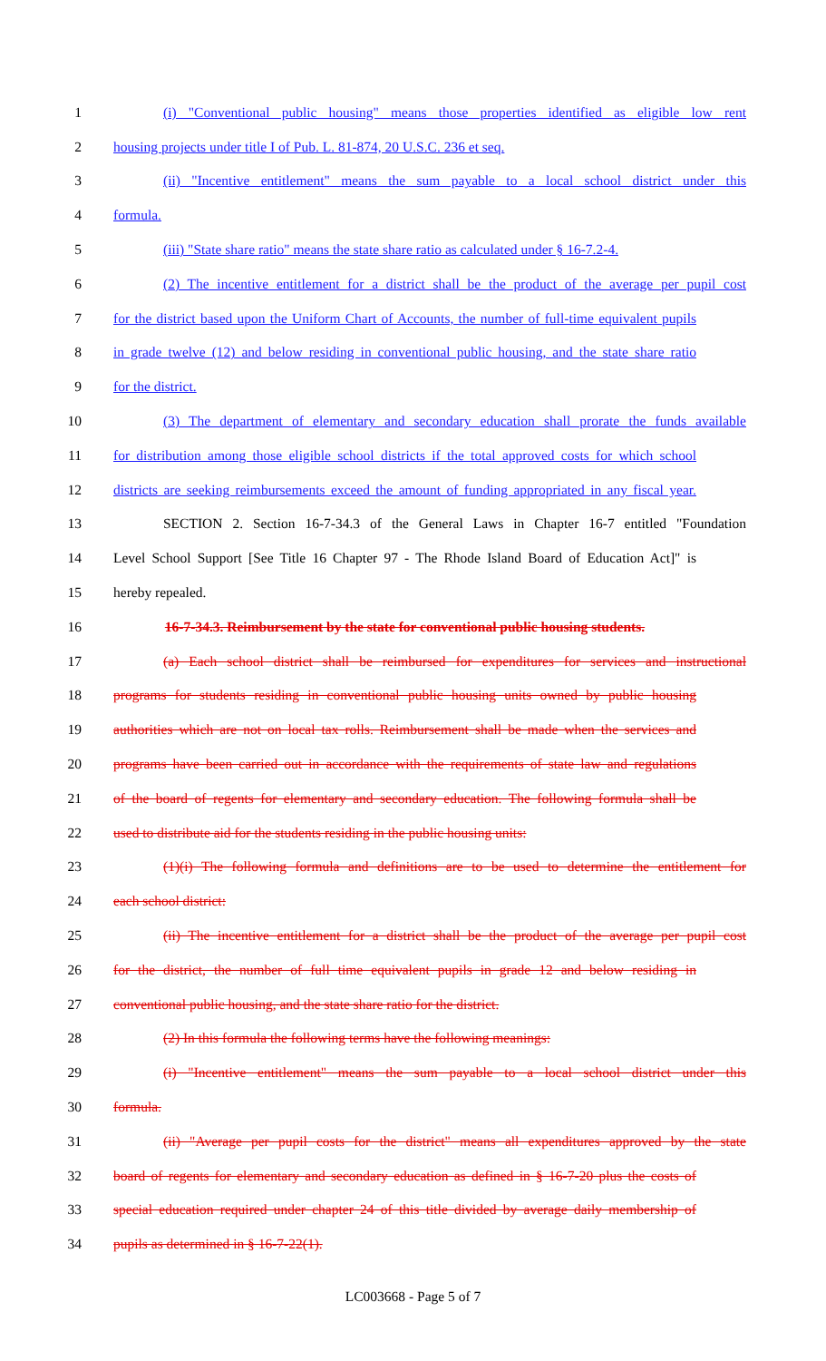1 (i) "Conventional public housing" means those properties identified as eligible low rent
2 housing projects under title I of Pub. L. 81-874, 20 U.S.C. 236 et seq.
3 (ii) "Incentive entitlement" means the sum payable to a local school district under this
4 formula.
5 (iii) "State share ratio" means the state share ratio as calculated under § 16-7.2-4.
6 (2) The incentive entitlement for a district shall be the product of the average per pupil cost
7 for the district based upon the Uniform Chart of Accounts, the number of full-time equivalent pupils
8 in grade twelve (12) and below residing in conventional public housing, and the state share ratio
9 for the district.
10 (3) The department of elementary and secondary education shall prorate the funds available
11 for distribution among those eligible school districts if the total approved costs for which school
12 districts are seeking reimbursements exceed the amount of funding appropriated in any fiscal year.
13 SECTION 2. Section 16-7-34.3 of the General Laws in Chapter 16-7 entitled "Foundation
14 Level School Support [See Title 16 Chapter 97 - The Rhode Island Board of Education Act]" is
15 hereby repealed.
16 16-7-34.3. Reimbursement by the state for conventional public housing students.
17 (a) Each school district shall be reimbursed for expenditures for services and instructional
18 programs for students residing in conventional public housing units owned by public housing
19 authorities which are not on local tax rolls. Reimbursement shall be made when the services and
20 programs have been carried out in accordance with the requirements of state law and regulations
21 of the board of regents for elementary and secondary education. The following formula shall be
22 used to distribute aid for the students residing in the public housing units:
23 (1)(i) The following formula and definitions are to be used to determine the entitlement for
24 each school district:
25 (ii) The incentive entitlement for a district shall be the product of the average per pupil cost
26 for the district, the number of full time equivalent pupils in grade 12 and below residing in
27 conventional public housing, and the state share ratio for the district.
28 (2) In this formula the following terms have the following meanings:
29 (i) "Incentive entitlement" means the sum payable to a local school district under this
30 formula.
31 (ii) "Average per pupil costs for the district" means all expenditures approved by the state
32 board of regents for elementary and secondary education as defined in § 16-7-20 plus the costs of
33 special education required under chapter 24 of this title divided by average daily membership of
34 pupils as determined in § 16-7-22(1).
LC003668 - Page 5 of 7